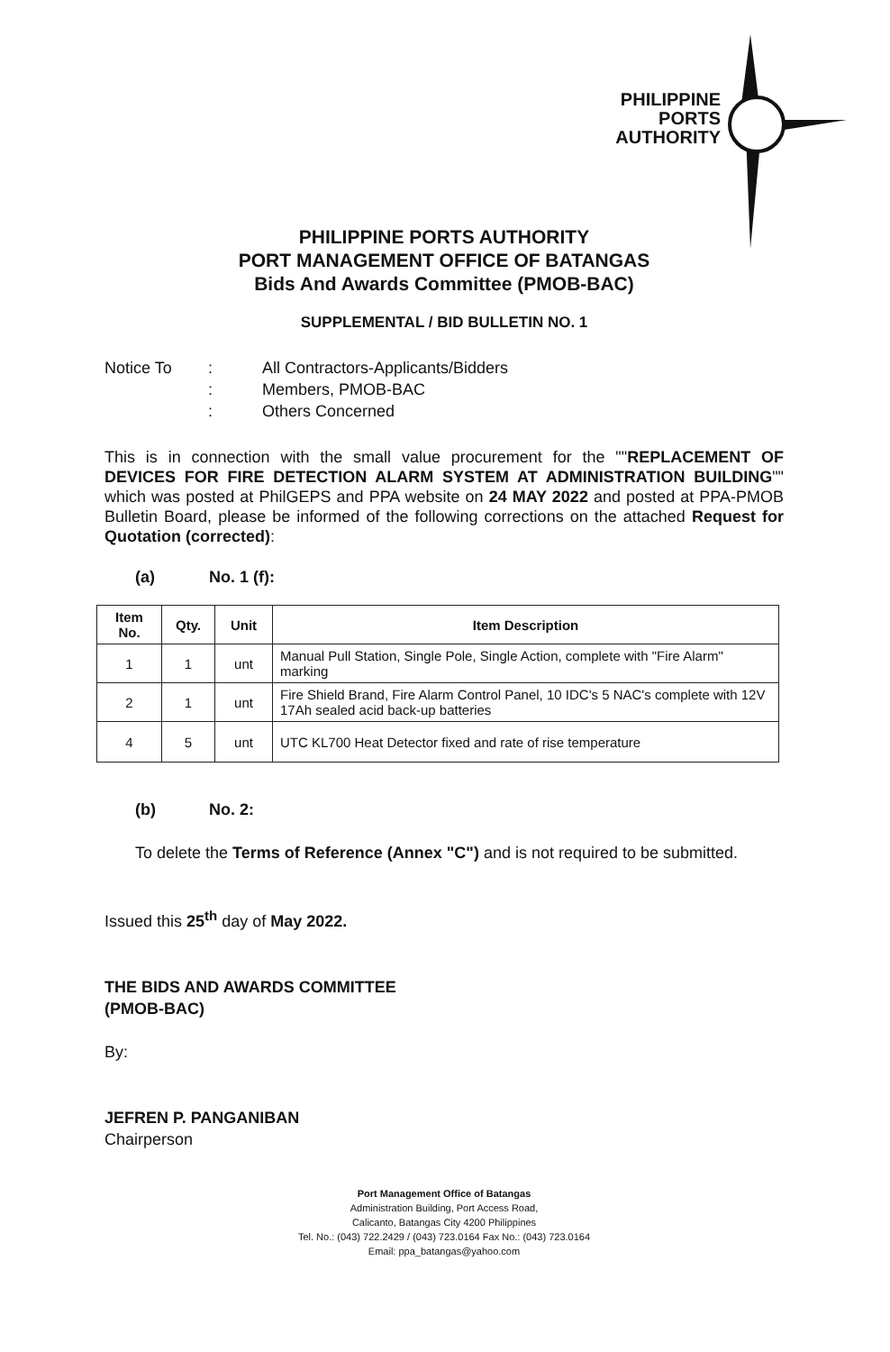PHILIPPINE
PORTS
AUTHORITY
PHILIPPINE PORTS AUTHORITY
PORT MANAGEMENT OFFICE OF BATANGAS
Bids And Awards Committee (PMOB-BAC)
SUPPLEMENTAL / BID BULLETIN NO. 1
Notice To: All Contractors-Applicants/Bidders : Members, PMOB-BAC : Others Concerned
This is in connection with the small value procurement for the ""REPLACEMENT OF DEVICES FOR FIRE DETECTION ALARM SYSTEM AT ADMINISTRATION BUILDING"" which was posted at PhilGEPS and PPA website on 24 MAY 2022 and posted at PPA-PMOB Bulletin Board, please be informed of the following corrections on the attached Request for Quotation (corrected):
(a) No. 1 (f):
| Item No. | Qty. | Unit | Item Description |
| --- | --- | --- | --- |
| 1 | 1 | unt | Manual Pull Station, Single Pole, Single Action, complete with "Fire Alarm" marking |
| 2 | 1 | unt | Fire Shield Brand, Fire Alarm Control Panel, 10 IDC's 5 NAC's complete with 12V 17Ah sealed acid back-up batteries |
| 4 | 5 | unt | UTC KL700 Heat Detector fixed and rate of rise temperature |
(b) No. 2:
To delete the Terms of Reference (Annex "C") and is not required to be submitted.
Issued this 25<sup>th</sup> day of May 2022.
THE BIDS AND AWARDS COMMITTEE
(PMOB-BAC)
By:
JEFREN P. PANGANIBAN
Chairperson
Port Management Office of Batangas
Administration Building, Port Access Road,
Calicanto, Batangas City 4200 Philippines
Tel. No.: (043) 722.2429 / (043) 723.0164 Fax No.: (043) 723.0164
Email: ppa_batangas@yahoo.com